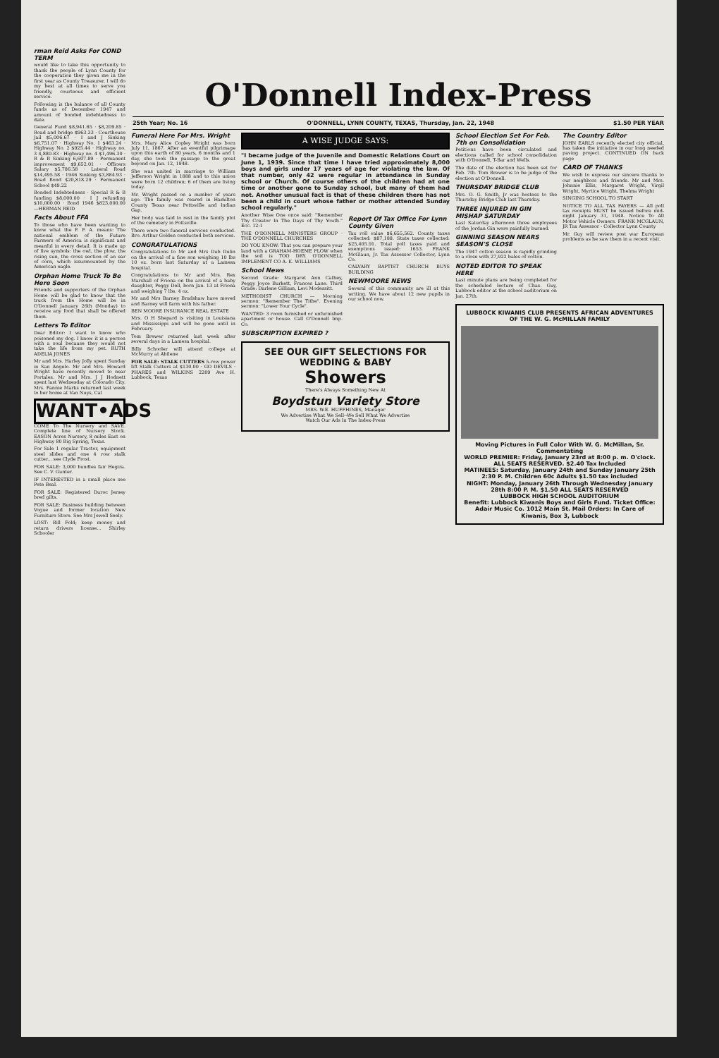O'Donnell Index-Press
25th Year; No. 16 O'DONNELL, LYNN COUNTY, TEXAS, Thursday, Jan. 22, 1948 $1.50 PER YEAR
rman Reid Asks For COND TERM
would like to take this opportunity to thank the people of Lynn County for the cooperation they given me in the first year as County Treasurer. I will do my best at all times to serve you friendly, courteous and efficient service.
Following is the balance of all County funds as of December 1947 and amount of bonded indebtedness to date.
General Fund $8,941.65 · $8,209.85 · Road and bridge $963.33 · Courthouse Jail $5,006.67 · I and J Sinking $6,751.07 · Highway No. 1 $463.24 · Highway No. 2 $925.44 · Highway no. 3 4,880.83 · Highway no. 4 $1,496.30 · R & B Sinking 6,607.89 · Permanent improvement $9,652.01 · Officers Salary $5,786.58 · Lateral Road $14,495.58 · 1946 Sinking $3,884.93 · Road Bond $20,818.29 · Permanent School $49.22
Bonded Indebtedness · Special R & B funding $8,000.00 · I J refunding $10,000.00 · Bond 1946 $823,000.00 —HERMAN REID
Facts About FFA
To those who have been wanting to know what the F. F. A. means: The national emblem of the Future Farmers of America is significant and meanful in every detail. It is made up of five symbols: the owl, the plow, the rising sun, the cross section of an ear of corn, which issurmounted by the American eagle.
Orphan Home Truck To Be Here Soon
Friends and supporters of the Orphan Home will be glad to know that the truck from the Home will be in O'Donnell January 26th (Monday) to receive any food that shall be offered them.
Letters To Editor
Dear Editor: I want to know who poisoned my dog. I know it is a person with a soul because they would not take the life from my pet. RUTH ADELIA JONES
Mr and Mrs. Harley Jolly spent Sunday in San Angelo. Mr and Mrs. Howard Wright have recently moved to near Portales. Mr and Mrs. J J Hodnett spent last Wednesday at Colorado City. Mrs. Fannie Marks returned last week to her home at Van Nuys, Cal
WANT•ADS
COME To The Nursery and SAVE. Complete line of Nursery Stock. EASON Acres Nursery, 8 miles East on Highway 80 Big Spring, Texas.
For Sale 1 regular Tractor, equipment steel slides and one 4 row stalk cutter... see Clyde Frost.
FOR SALE: 3,000 bundles fair Hegira. See C. V. Gunter.
IF INTERESTED in a small place see Pete Beal.
FOR SALE: Registered Duroc Jersey bred gilts.
FOR SALE: Business building between Vogue and former location New Furniture Store. See Mrs Jewell Seely.
LOST: Bill Fold; keep money and return drivers license... Shirley Schooler
Funeral Here For Mrs. Wright
Mrs. Mary Alice Copley Wright was born July 11, 1867. After an eventful pilgrimage upon this earth of 80 years, 6 months and 1 day, she took the passage to the great beyond on Jan. 12, 1948.
She was united in marriage to William Jefferson Wright in 1888 and to this union were born 12 children; 6 of them are living today.
Mr. Wright passed on a number of years ago. The family was reared in Hamilton County Texas near Pottsville and Indian Gap.
Her body was laid to rest in the family plot of the cemetery in Pottsville.
There were two funeral services conducted. Bro. Arthur Golden conducted both services.
CONGRATULATIONS
Congratulations to Mr and Mrs Dub Dulin on the arrival of a fine son weighing 10 lbs 10 oz. born last Saturday at a Lamesa hospital.
Congratulations to Mr and Mrs. Rex Marshall of Friona on the arrival of a baby daughter, Peggy Dell, born Jan. 13 at Friona and weighing 7 lbs. 4 oz.
Mr and Mrs Barney Bradshaw have moved and Barney will farm with his father.
BEN MOORE INSURANCE REAL ESTATE
Mrs. O H Shepard is visiting in Louisiana and Mississippi and will be gone until in February.
Tom Brewer returned last week after several days in a Lamesa hospital.
Billy Schooler will attend college at McMurry at Abilene
FOR SALE: STALK CUTTERS 5-row power lift Stalk Cutters at $130.00 · GO DEVILS · PHARES and WILKINS 2209 Ave H. Lubbock, Texas
A WISE JUDGE SAYS:
"I became judge of the Juvenile and Domestic Relations Court on June 1, 1939. Since that time I have tried approximately 8,000 boys and girls under 17 years of age for violating the law. Of that number, only 42 were regular in attendance in Sunday school or Church. Of course others of the children had at one time or another gone to Sunday school, but many of them had not. Another unusual fact is that of these children there has not been a child in court whose father or mother attended Sunday school regularly."
Another Wise One once said: "Remember Thy Creator In The Days of Thy Youth." Ecc. 12:1
THE O'DONNELL MINISTERS GROUP · THE O'DONNELL CHURCHES
DO YOU KNOW: That you can prepare your land with a GRAHAM-HOEME PLOW when the soil is TOO DRY. O'DONNELL IMPLEMENT CO A. K. WILLIAMS
School News
Second Grade: Margaret Ann Cathey, Peggy Joyce Burkett, Frances Lane. Third Grade: Darlene Gilliam, Levi Modessitt.
METHODIST CHURCH — Morning sermon: "Remember The Tithe". Evening sermon: "Lower Your Cycle".
WANTED: 3 room furnished or unfurnished apartment or house. Call O'Donnell Imp. Co.
SUBSCRIPTION EXPIRED ?
Report Of Tax Office For Lynn County Given
Tax roll value $6,655,562. County taxes collected: $87,188. State taxes collected: $25,405.91. Total poll taxes paid and exemptions issued: 1653. FRANK McGlaun, Jr. Tax Assessor Collector, Lynn Co.
CALVARY BAPTIST CHURCH BUYS BUILDING
NEWMOORE NEWS
Several of this community are ill at this writing. We have about 12 new pupils in our school now.
SEE OUR GIFT SELECTIONS FOR WEDDING & BABY
Showers
There's Always Something New At
Boydstun Variety Store
MRS. W.E. HUFFHINES, Manager
We Advertise What We Sell--We Sell What We Advertise
Watch Our Ads In The Index-Press
School Election Set For Feb. 7th on Consolidation
Petitions have been circulated and elections called for school consolidation with O'Donnell, T-Bar and Wells.
The date of the election has been set for Feb. 7th. Tom Brewer is to be judge of the election at O'Donnell.
THURSDAY BRIDGE CLUB
Mrs. O. G. Smith, Jr was hostess to the Thursday Bridge Club last Thursday.
THREE INJURED IN GIN MISHAP SATURDAY
Last Saturday afternoon three employees of the Jordan Gin were painfully burned.
GINNING SEASON NEARS SEASON'S CLOSE
The 1947 cotton season is rapidly grinding to a close with 27,922 bales of cotton.
NOTED EDITOR TO SPEAK HERE
Last minute plans are being completed for the scheduled lecture of Chas. Guy, Lubbock editor at the school auditorium on Jan. 27th.
The Country Editor
JOHN EARLS recently elected city official, has taken the initiative in our long needed paving project. CONTINUED ON back page
CARD OF THANKS
We wish to express our sincere thanks to our neighbors and friends. Mr and Mrs. Johnnie Ellis, Margaret Wright, Virgil Wright, Myrtice Wright, Thelma Wright
SINGING SCHOOL TO START
NOTICE TO ALL TAX PAYERS — All poll tax receipts MUST be issued before mid-night January 31, 1948. Notice To All Motor Vehicle Owners. FRANK MCGLAUN, JR Tax Assessor - Collector Lynn County
Mr. Guy will review post war European problems as he saw them in a recent visit.
LUBBOCK KIWANIS CLUB PRESENTS AFRICAN ADVENTURES OF THE W. G. McMILLAN FAMILY
Moving Pictures in Full Color With W. G. McMillan, Sr. Commentating
WORLD PREMIER: Friday, January 23rd at 8:00 p. m. O'clock. ALL SEATS RESERVED. $2.40 Tax Included
MATINEES: Saturday, January 24th and Sunday January 25th 2:30 P. M. Children 60c Adults $1.50 tax included
NIGHT: Monday, January 26th Through Wednesday January 28th 8:00 P. M. $1.50 ALL SEATS RESERVED
LUBBOCK HIGH SCHOOL AUDITORIUM
Benefit: Lubbock Kiwanis Boys and Girls Fund. Ticket Office: Adair Music Co. 1012 Main St. Mail Orders: In Care of Kiwanis, Box 3, Lubbock